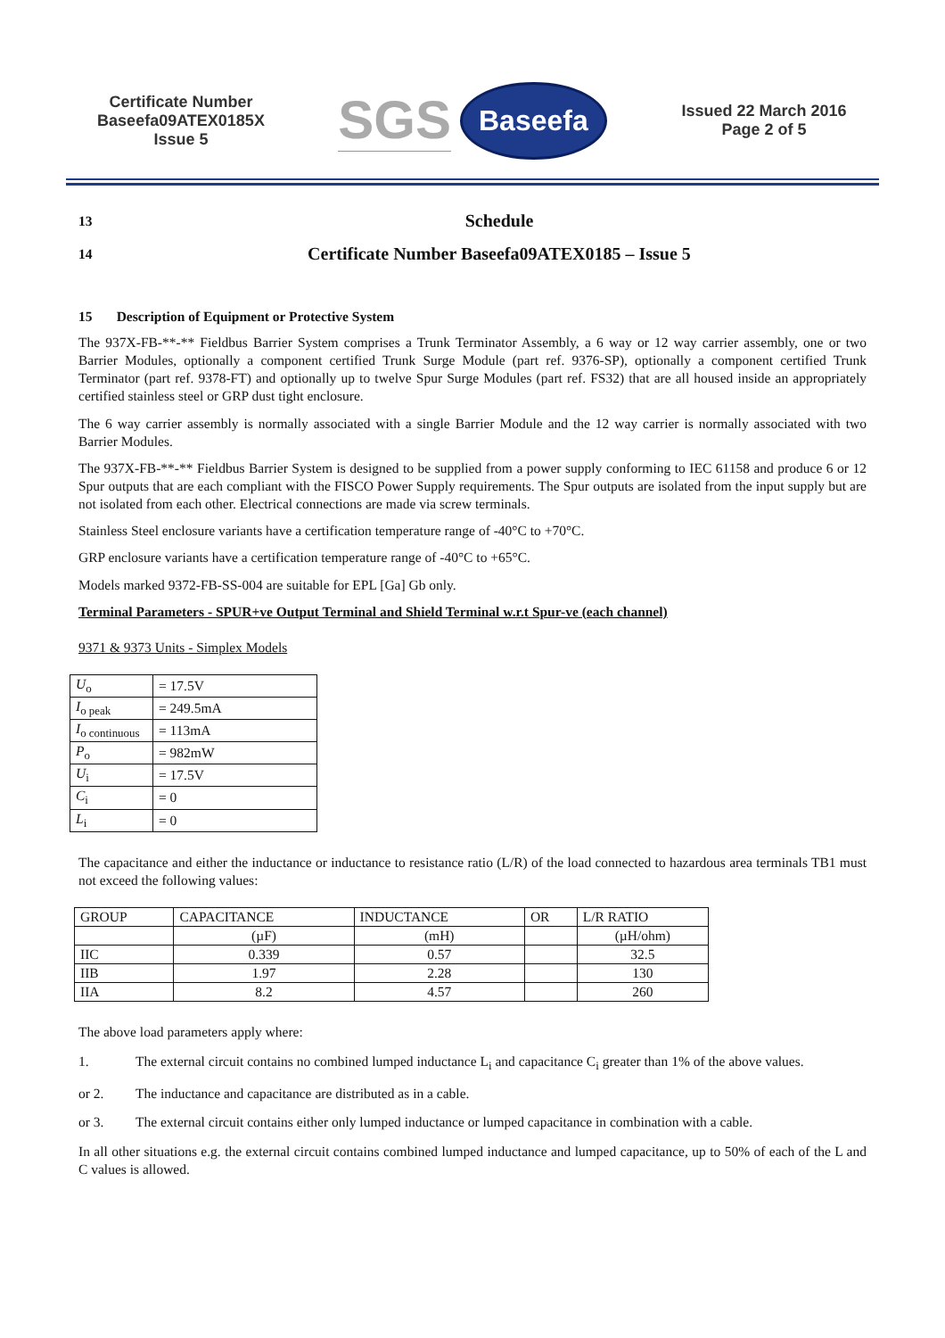Certificate Number
Baseefa09ATEX0185X
Issue 5
SGS Baseefa
Issued 22 March 2016
Page 2 of 5
13 Schedule
14 Certificate Number Baseefa09ATEX0185 – Issue 5
15 Description of Equipment or Protective System
The 937X-FB-**-** Fieldbus Barrier System comprises a Trunk Terminator Assembly, a 6 way or 12 way carrier assembly, one or two Barrier Modules, optionally a component certified Trunk Surge Module (part ref. 9376-SP), optionally a component certified Trunk Terminator (part ref. 9378-FT) and optionally up to twelve Spur Surge Modules (part ref. FS32) that are all housed inside an appropriately certified stainless steel or GRP dust tight enclosure.
The 6 way carrier assembly is normally associated with a single Barrier Module and the 12 way carrier is normally associated with two Barrier Modules.
The 937X-FB-**-** Fieldbus Barrier System is designed to be supplied from a power supply conforming to IEC 61158 and produce 6 or 12 Spur outputs that are each compliant with the FISCO Power Supply requirements. The Spur outputs are isolated from the input supply but are not isolated from each other. Electrical connections are made via screw terminals.
Stainless Steel enclosure variants have a certification temperature range of -40°C to +70°C.
GRP enclosure variants have a certification temperature range of -40°C to +65°C.
Models marked 9372-FB-SS-004 are suitable for EPL [Ga] Gb only.
Terminal Parameters - SPUR+ve Output Terminal and Shield Terminal w.r.t Spur-ve (each channel)
9371 & 9373 Units - Simplex Models
| U<sub>o</sub> | = 17.5V |
| I<sub>o peak</sub> | = 249.5mA |
| I<sub>o continuous</sub> | = 113mA |
| P<sub>o</sub> | = 982mW |
| U<sub>i</sub> | = 17.5V |
| C<sub>i</sub> | = 0 |
| L<sub>i</sub> | = 0 |
The capacitance and either the inductance or inductance to resistance ratio (L/R) of the load connected to hazardous area terminals TB1 must not exceed the following values:
| GROUP | CAPACITANCE | INDUCTANCE | OR | L/R RATIO |
| --- | --- | --- | --- | --- |
| | (µF) | (mH) | | (µH/ohm) |
| IIC | 0.339 | 0.57 | | 32.5 |
| IIB | 1.97 | 2.28 | | 130 |
| IIA | 8.2 | 4.57 | | 260 |
The above load parameters apply where:
1. The external circuit contains no combined lumped inductance L<sub>i</sub> and capacitance C<sub>i</sub> greater than 1% of the above values.
or 2. The inductance and capacitance are distributed as in a cable.
or 3. The external circuit contains either only lumped inductance or lumped capacitance in combination with a cable.
In all other situations e.g. the external circuit contains combined lumped inductance and lumped capacitance, up to 50% of each of the L and C values is allowed.